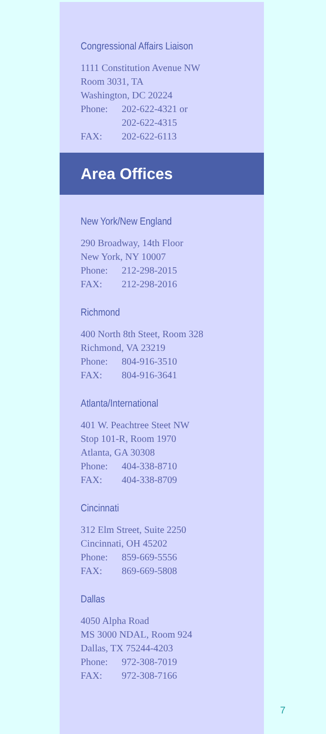Congressional Affairs Liaison
1111 Constitution Avenue NW
Room 3031, TA
Washington, DC 20224
Phone: 202-622-4321 or
202-622-4315
FAX: 202-622-6113
Area Offices
New York/New England
290 Broadway, 14th Floor
New York, NY 10007
Phone: 212-298-2015
FAX: 212-298-2016
Richmond
400 North 8th Steet, Room 328
Richmond, VA 23219
Phone: 804-916-3510
FAX: 804-916-3641
Atlanta/International
401 W. Peachtree Steet NW
Stop 101-R, Room 1970
Atlanta, GA 30308
Phone: 404-338-8710
FAX: 404-338-8709
Cincinnati
312 Elm Street, Suite 2250
Cincinnati, OH 45202
Phone: 859-669-5556
FAX: 869-669-5808
Dallas
4050 Alpha Road
MS 3000 NDAL, Room 924
Dallas, TX 75244-4203
Phone: 972-308-7019
FAX: 972-308-7166
7